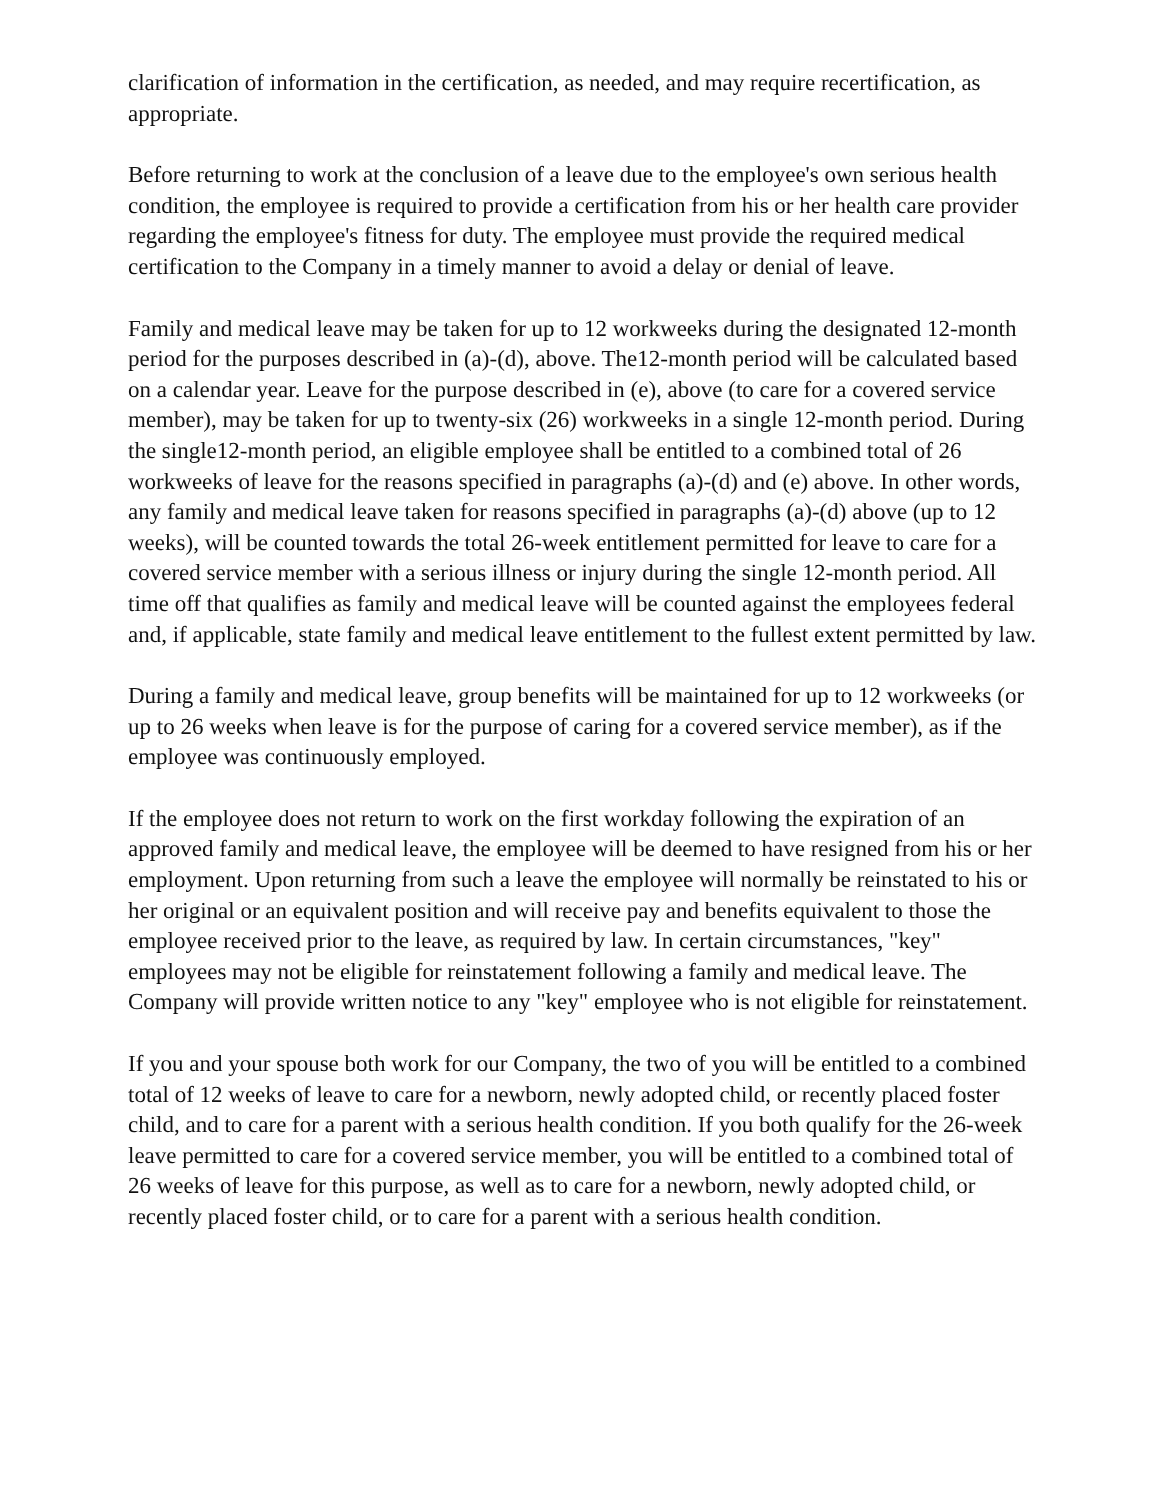clarification of information in the certification, as needed, and may require recertification, as appropriate.
Before returning to work at the conclusion of a leave due to the employee's own serious health condition, the employee is required to provide a certification from his or her health care provider regarding the employee's fitness for duty. The employee must provide the required medical certification to the Company in a timely manner to avoid a delay or denial of leave.
Family and medical leave may be taken for up to 12 workweeks during the designated 12-month period for the purposes described in (a)-(d), above. The12-month period will be calculated based on a calendar year. Leave for the purpose described in (e), above (to care for a covered service member), may be taken for up to twenty-six (26) workweeks in a single 12-month period. During the single12-month period, an eligible employee shall be entitled to a combined total of 26 workweeks of leave for the reasons specified in paragraphs (a)-(d) and (e) above. In other words, any family and medical leave taken for reasons specified in paragraphs (a)-(d) above (up to 12 weeks), will be counted towards the total 26-week entitlement permitted for leave to care for a covered service member with a serious illness or injury during the single 12-month period. All time off that qualifies as family and medical leave will be counted against the employees federal and, if applicable, state family and medical leave entitlement to the fullest extent permitted by law.
During a family and medical leave, group benefits will be maintained for up to 12 workweeks (or up to 26 weeks when leave is for the purpose of caring for a covered service member), as if the employee was continuously employed.
If the employee does not return to work on the first workday following the expiration of an approved family and medical leave, the employee will be deemed to have resigned from his or her employment. Upon returning from such a leave the employee will normally be reinstated to his or her original or an equivalent position and will receive pay and benefits equivalent to those the employee received prior to the leave, as required by law. In certain circumstances, "key" employees may not be eligible for reinstatement following a family and medical leave. The
Company will provide written notice to any "key" employee who is not eligible for reinstatement.
If you and your spouse both work for our Company, the two of you will be entitled to a combined total of 12 weeks of leave to care for a newborn, newly adopted child, or recently placed foster child, and to care for a parent with a serious health condition. If you both qualify for the 26-week leave permitted to care for a covered service member, you will be entitled to a combined total of 26 weeks of leave for this purpose, as well as to care for a newborn, newly adopted child, or recently placed foster child, or to care for a parent with a serious health condition.